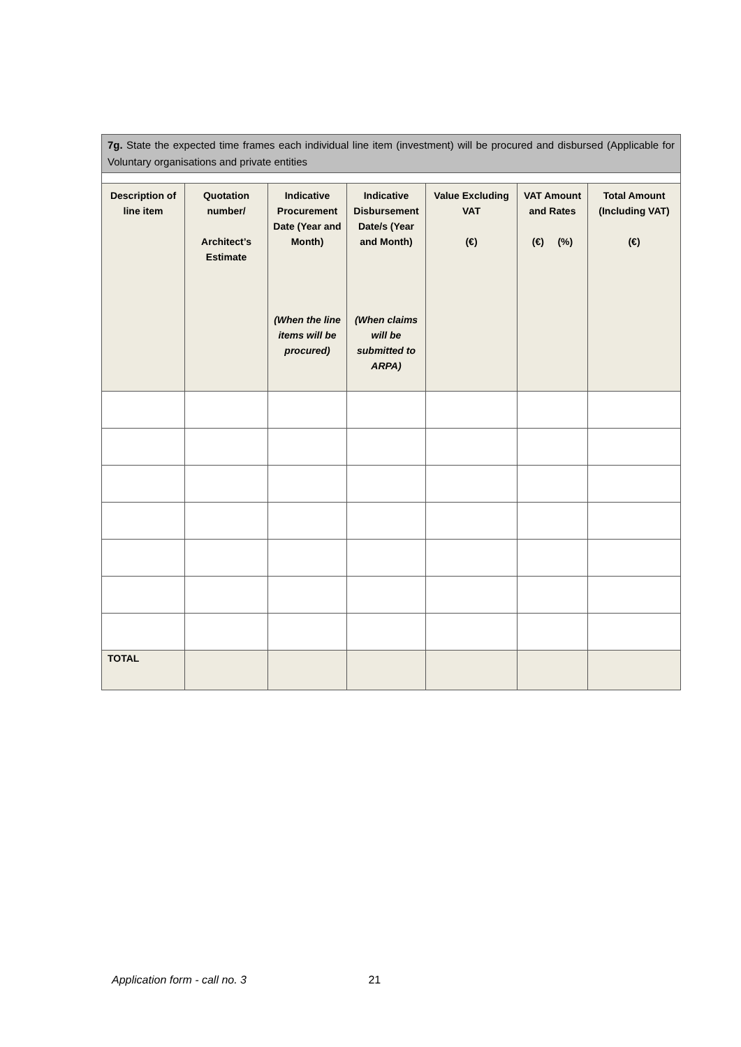7g. State the expected time frames each individual line item (investment) will be procured and disbursed (Applicable for Voluntary organisations and private entities
| Description of line item | Quotation number/ Architect’s Estimate | Indicative Procurement Date (Year and Month) (When the line items will be procured) | Indicative Disbursement Date/s (Year and Month) (When claims will be submitted to ARPA) | Value Excluding VAT (€) | VAT Amount and Rates (€) (%) | Total Amount (Including VAT) (€) |
| --- | --- | --- | --- | --- | --- | --- |
| TOTAL | | | | | | |
Application form - call no. 3 21